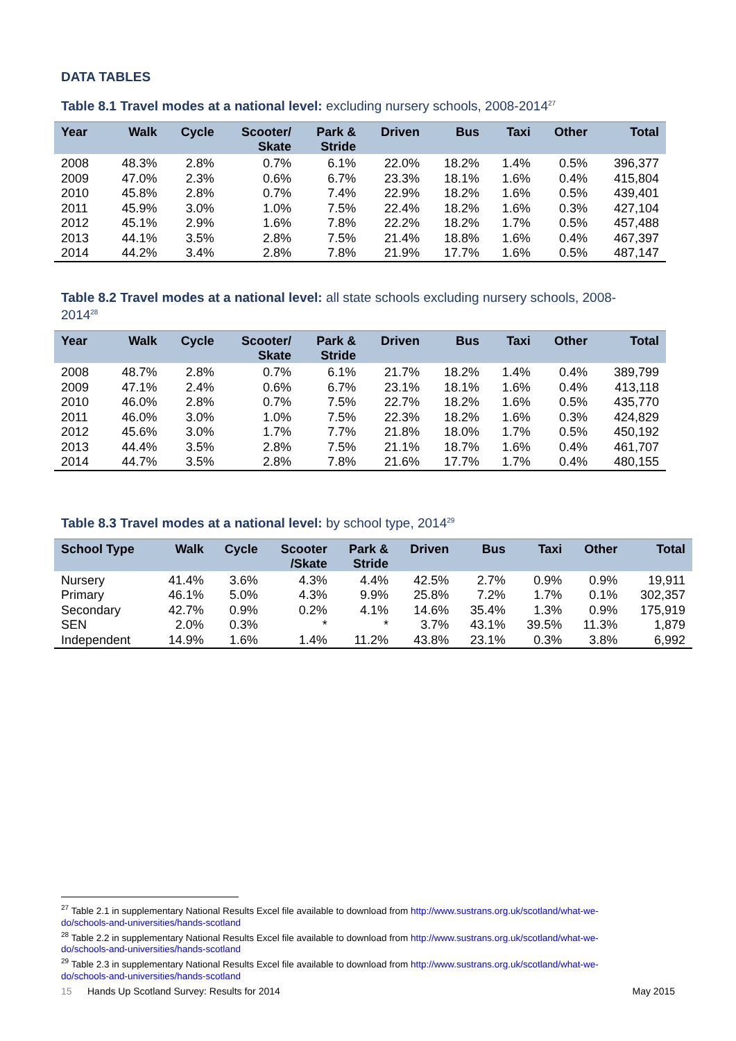DATA TABLES
Table 8.1 Travel modes at a national level: excluding nursery schools, 2008-2014<sup>27</sup>
| Year | Walk | Cycle | Scooter/ Skate | Park & Stride | Driven | Bus | Taxi | Other | Total |
| --- | --- | --- | --- | --- | --- | --- | --- | --- | --- |
| 2008 | 48.3% | 2.8% | 0.7% | 6.1% | 22.0% | 18.2% | 1.4% | 0.5% | 396,377 |
| 2009 | 47.0% | 2.3% | 0.6% | 6.7% | 23.3% | 18.1% | 1.6% | 0.4% | 415,804 |
| 2010 | 45.8% | 2.8% | 0.7% | 7.4% | 22.9% | 18.2% | 1.6% | 0.5% | 439,401 |
| 2011 | 45.9% | 3.0% | 1.0% | 7.5% | 22.4% | 18.2% | 1.6% | 0.3% | 427,104 |
| 2012 | 45.1% | 2.9% | 1.6% | 7.8% | 22.2% | 18.2% | 1.7% | 0.5% | 457,488 |
| 2013 | 44.1% | 3.5% | 2.8% | 7.5% | 21.4% | 18.8% | 1.6% | 0.4% | 467,397 |
| 2014 | 44.2% | 3.4% | 2.8% | 7.8% | 21.9% | 17.7% | 1.6% | 0.5% | 487,147 |
Table 8.2 Travel modes at a national level: all state schools excluding nursery schools, 2008-2014<sup>28</sup>
| Year | Walk | Cycle | Scooter/ Skate | Park & Stride | Driven | Bus | Taxi | Other | Total |
| --- | --- | --- | --- | --- | --- | --- | --- | --- | --- |
| 2008 | 48.7% | 2.8% | 0.7% | 6.1% | 21.7% | 18.2% | 1.4% | 0.4% | 389,799 |
| 2009 | 47.1% | 2.4% | 0.6% | 6.7% | 23.1% | 18.1% | 1.6% | 0.4% | 413,118 |
| 2010 | 46.0% | 2.8% | 0.7% | 7.5% | 22.7% | 18.2% | 1.6% | 0.5% | 435,770 |
| 2011 | 46.0% | 3.0% | 1.0% | 7.5% | 22.3% | 18.2% | 1.6% | 0.3% | 424,829 |
| 2012 | 45.6% | 3.0% | 1.7% | 7.7% | 21.8% | 18.0% | 1.7% | 0.5% | 450,192 |
| 2013 | 44.4% | 3.5% | 2.8% | 7.5% | 21.1% | 18.7% | 1.6% | 0.4% | 461,707 |
| 2014 | 44.7% | 3.5% | 2.8% | 7.8% | 21.6% | 17.7% | 1.7% | 0.4% | 480,155 |
Table 8.3 Travel modes at a national level: by school type, 2014<sup>29</sup>
| School Type | Walk | Cycle | Scooter /Skate | Park & Stride | Driven | Bus | Taxi | Other | Total |
| --- | --- | --- | --- | --- | --- | --- | --- | --- | --- |
| Nursery | 41.4% | 3.6% | 4.3% | 4.4% | 42.5% | 2.7% | 0.9% | 0.9% | 19,911 |
| Primary | 46.1% | 5.0% | 4.3% | 9.9% | 25.8% | 7.2% | 1.7% | 0.1% | 302,357 |
| Secondary | 42.7% | 0.9% | 0.2% | 4.1% | 14.6% | 35.4% | 1.3% | 0.9% | 175,919 |
| SEN | 2.0% | 0.3% | * | * | 3.7% | 43.1% | 39.5% | 11.3% | 1,879 |
| Independent | 14.9% | 1.6% | 1.4% | 11.2% | 43.8% | 23.1% | 0.3% | 3.8% | 6,992 |
<sup>27</sup> Table 2.1 in supplementary National Results Excel file available to download from http://www.sustrans.org.uk/scotland/what-we-do/schools-and-universities/hands-scotland
<sup>28</sup> Table 2.2 in supplementary National Results Excel file available to download from http://www.sustrans.org.uk/scotland/what-we-do/schools-and-universities/hands-scotland
<sup>29</sup> Table 2.3 in supplementary National Results Excel file available to download from http://www.sustrans.org.uk/scotland/what-we-do/schools-and-universities/hands-scotland
15 Hands Up Scotland Survey: Results for 2014 May 2015